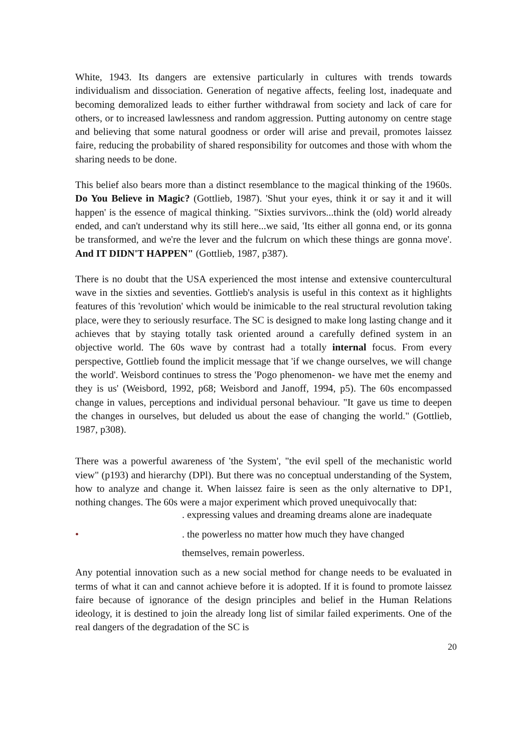White, 1943. Its dangers are extensive particularly in cultures with trends towards individualism and dissociation. Generation of negative affects, feeling lost, inadequate and becoming demoralized leads to either further withdrawal from society and lack of care for others, or to increased lawlessness and random aggression. Putting autonomy on centre stage and believing that some natural goodness or order will arise and prevail, promotes laissez faire, reducing the probability of shared responsibility for outcomes and those with whom the sharing needs to be done.
This belief also bears more than a distinct resemblance to the magical thinking of the 1960s. Do You Believe in Magic? (Gottlieb, 1987). 'Shut your eyes, think it or say it and it will happen' is the essence of magical thinking. "Sixties survivors...think the (old) world already ended, and can't understand why its still here...we said, 'Its either all gonna end, or its gonna be transformed, and we're the lever and the fulcrum on which these things are gonna move'. And IT DIDN'T HAPPEN" (Gottlieb, 1987, p387).
There is no doubt that the USA experienced the most intense and extensive countercultural wave in the sixties and seventies. Gottlieb's analysis is useful in this context as it highlights features of this 'revolution' which would be inimicable to the real structural revolution taking place, were they to seriously resurface. The SC is designed to make long lasting change and it achieves that by staying totally task oriented around a carefully defined system in an objective world. The 60s wave by contrast had a totally internal focus. From every perspective, Gottlieb found the implicit message that 'if we change ourselves, we will change the world'. Weisbord continues to stress the 'Pogo phenomenon- we have met the enemy and they is us' (Weisbord, 1992, p68; Weisbord and Janoff, 1994, p5). The 60s encompassed change in values, perceptions and individual personal behaviour. "It gave us time to deepen the changes in ourselves, but deluded us about the ease of changing the world." (Gottlieb, 1987, p308).
There was a powerful awareness of 'the System', "the evil spell of the mechanistic world view" (p193) and hierarchy (DPl). But there was no conceptual understanding of the System, how to analyze and change it. When laissez faire is seen as the only alternative to DP1, nothing changes. The 60s were a major experiment which proved unequivocally that:
. expressing values and dreaming dreams alone are inadequate
•. the powerless no matter how much they have changed
themselves, remain powerless.
Any potential innovation such as a new social method for change needs to be evaluated in terms of what it can and cannot achieve before it is adopted. If it is found to promote laissez faire because of ignorance of the design principles and belief in the Human Relations ideology, it is destined to join the already long list of similar failed experiments. One of the real dangers of the degradation of the SC is
20